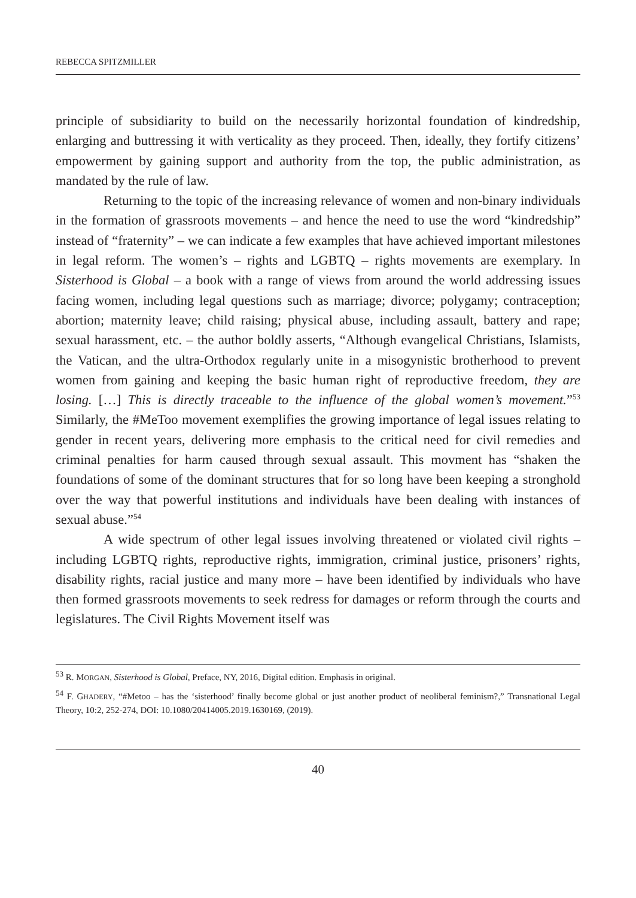REBECCA SPITZMILLER
principle of subsidiarity to build on the necessarily horizontal foundation of kindredship, enlarging and buttressing it with verticality as they proceed. Then, ideally, they fortify citizens’ empowerment by gaining support and authority from the top, the public administration, as mandated by the rule of law.
Returning to the topic of the increasing relevance of women and non-binary individuals in the formation of grassroots movements – and hence the need to use the word “kindredship” instead of “fraternity” – we can indicate a few examples that have achieved important milestones in legal reform. The women’s – rights and LGBTQ – rights movements are exemplary. In Sisterhood is Global – a book with a range of views from around the world addressing issues facing women, including legal questions such as marriage; divorce; polygamy; contraception; abortion; maternity leave; child raising; physical abuse, including assault, battery and rape; sexual harassment, etc. – the author boldly asserts, “Although evangelical Christians, Islamists, the Vatican, and the ultra-Orthodox regularly unite in a misogynistic brotherhood to prevent women from gaining and keeping the basic human right of reproductive freedom, they are losing. […] This is directly traceable to the influence of the global women’s movement.”<sup>53</sup> Similarly, the #MeToo movement exemplifies the growing importance of legal issues relating to gender in recent years, delivering more emphasis to the critical need for civil remedies and criminal penalties for harm caused through sexual assault. This movment has “shaken the foundations of some of the dominant structures that for so long have been keeping a stronghold over the way that powerful institutions and individuals have been dealing with instances of sexual abuse.”<sup>54</sup>
A wide spectrum of other legal issues involving threatened or violated civil rights – including LGBTQ rights, reproductive rights, immigration, criminal justice, prisoners’ rights, disability rights, racial justice and many more – have been identified by individuals who have then formed grassroots movements to seek redress for damages or reform through the courts and legislatures. The Civil Rights Movement itself was
<sup>53</sup> R. MORGAN, Sisterhood is Global, Preface, NY, 2016, Digital edition. Emphasis in original.
<sup>54</sup> F. GHADERY, “#Metoo – has the ‘sisterhood’ finally become global or just another product of neoliberal feminism?,” Transnational Legal Theory, 10:2, 252-274, DOI: 10.1080/20414005.2019.1630169, (2019).
40